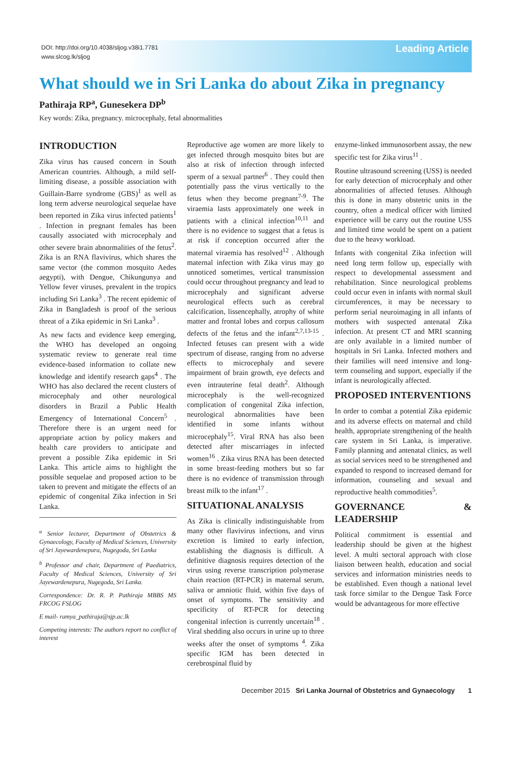DOI: http://doi.org/10.4038/sljog.v38i1.7781
www.slcog.lk/sljog
Leading Article
What should we in Sri Lanka do about Zika in pregnancy
Pathiraja RP<sup>a</sup>, Gunesekera DP<sup>b</sup>
Key words: Zika, pregnancy. microcephaly, fetal abnormalities
INTRODUCTION
Zika virus has caused concern in South American countries. Although, a mild self-limiting disease, a possible association with Guillain-Barre syndrome (GBS)<sup>1</sup> as well as long term adverse neurological sequelae have been reported in Zika virus infected patients<sup>1</sup> . Infection in pregnant females has been causally associated with microcephaly and other severe brain abnormalities of the fetus<sup>2</sup>. Zika is an RNA flavivirus, which shares the same vector (the common mosquito Aedes aegypti), with Dengue, Chikungunya and Yellow fever viruses, prevalent in the tropics including Sri Lanka<sup>3</sup> . The recent epidemic of Zika in Bangladesh is proof of the serious threat of a Zika epidemic in Sri Lanka<sup>3</sup> .
As new facts and evidence keep emerging, the WHO has developed an ongoing systematic review to generate real time evidence-based information to collate new knowledge and identify research gaps<sup>4</sup> . The WHO has also declared the recent clusters of microcephaly and other neurological disorders in Brazil a Public Health Emergency of International Concern<sup>5</sup> . Therefore there is an urgent need for appropriate action by policy makers and health care providers to anticipate and prevent a possible Zika epidemic in Sri Lanka. This article aims to highlight the possible sequelae and proposed action to be taken to prevent and mitigate the effects of an epidemic of congenital Zika infection in Sri Lanka.
<sup>a</sup> Senior lecturer, Department of Obstetrics & Gynaecology, Faculty of Medical Sciences, University of Sri Jayewardenepura, Nugegoda, Sri Lanka
<sup>b</sup> Professor and chair, Department of Paediatrics, Faculty of Medical Sciences, University of Sri Jayewardenepura, Nugegoda, Sri Lanka.
Correspondence: Dr. R. P. Pathiraja MBBS MS FRCOG FSLOG
E mail- ramya_pathiraja@sjp.ac.lk
Competing interests: The authors report no conflict of interest
Reproductive age women are more likely to get infected through mosquito bites but are also at risk of infection through infected sperm of a sexual partner<sup>6</sup> . They could then potentially pass the virus vertically to the fetus when they become pregnant<sup>7-9</sup>. The viraemia lasts approximately one week in patients with a clinical infection<sup>10,11</sup> and there is no evidence to suggest that a fetus is at risk if conception occurred after the maternal viraemia has resolved<sup>12</sup> . Although maternal infection with Zika virus may go unnoticed sometimes, vertical transmission could occur throughout pregnancy and lead to microcephaly and significant adverse neurological effects such as cerebral calcification, lissencephally, atrophy of white matter and frontal lobes and corpus callosum defects of the fetus and the infant<sup>2,7,13-15</sup> . Infected fetuses can present with a wide spectrum of disease, ranging from no adverse effects to microcephaly and severe impairment of brain growth, eye defects and even intrauterine fetal death<sup>2</sup>. Although microcephaly is the well-recognized complication of congenital Zika infection, neurological abnormalities have been identified in some infants without microcephaly<sup>15</sup>. Viral RNA has also been detected after miscarriages in infected women<sup>16</sup> . Zika virus RNA has been detected in some breast-feeding mothers but so far there is no evidence of transmission through breast milk to the infant<sup>17</sup> .
SITUATIONAL ANALYSIS
As Zika is clinically indistinguishable from many other flavivirus infections, and virus excretion is limited to early infection, establishing the diagnosis is difficult. A definitive diagnosis requires detection of the virus using reverse transcription polymerase chain reaction (RT-PCR) in maternal serum, saliva or amniotic fluid, within five days of onset of symptoms. The sensitivity and specificity of RT-PCR for detecting congenital infection is currently uncertain<sup>18</sup> . Viral shedding also occurs in urine up to three weeks after the onset of symptoms <sup>4</sup>. Zika specific IGM has been detected in cerebrospinal fluid by
enzyme-linked immunosorbent assay, the new specific test for Zika virus<sup>11</sup> .
Routine ultrasound screening (USS) is needed for early detection of microcephaly and other abnormalities of affected fetuses. Although this is done in many obstetric units in the country, often a medical officer with limited experience will be carry out the routine USS and limited time would be spent on a patient due to the heavy workload.
Infants with congenital Zika infection will need long term follow up, especially with respect to developmental assessment and rehabilitation. Since neurological problems could occur even in infants with normal skull circumferences, it may be necessary to perform serial neuroimaging in all infants of mothers with suspected antenatal Zika infection. At present CT and MRI scanning are only available in a limited number of hospitals in Sri Lanka. Infected mothers and their families will need intensive and long-term counseling and support, especially if the infant is neurologically affected.
PROPOSED INTERVENTIONS
In order to combat a potential Zika epidemic and its adverse effects on maternal and child health, appropriate strengthening of the health care system in Sri Lanka, is imperative. Family planning and antenatal clinics, as well as social services need to be strengthened and expanded to respond to increased demand for information, counseling and sexual and reproductive health commodities<sup>5</sup>.
GOVERNANCE & LEADERSHIP
Political commitment is essential and leadership should be given at the highest level. A multi sectoral approach with close liaison between health, education and social services and information ministries needs to be established. Even though a national level task force similar to the Dengue Task Force would be advantageous for more effective
December 2015 Sri Lanka Journal of Obstetrics and Gynaecology 1